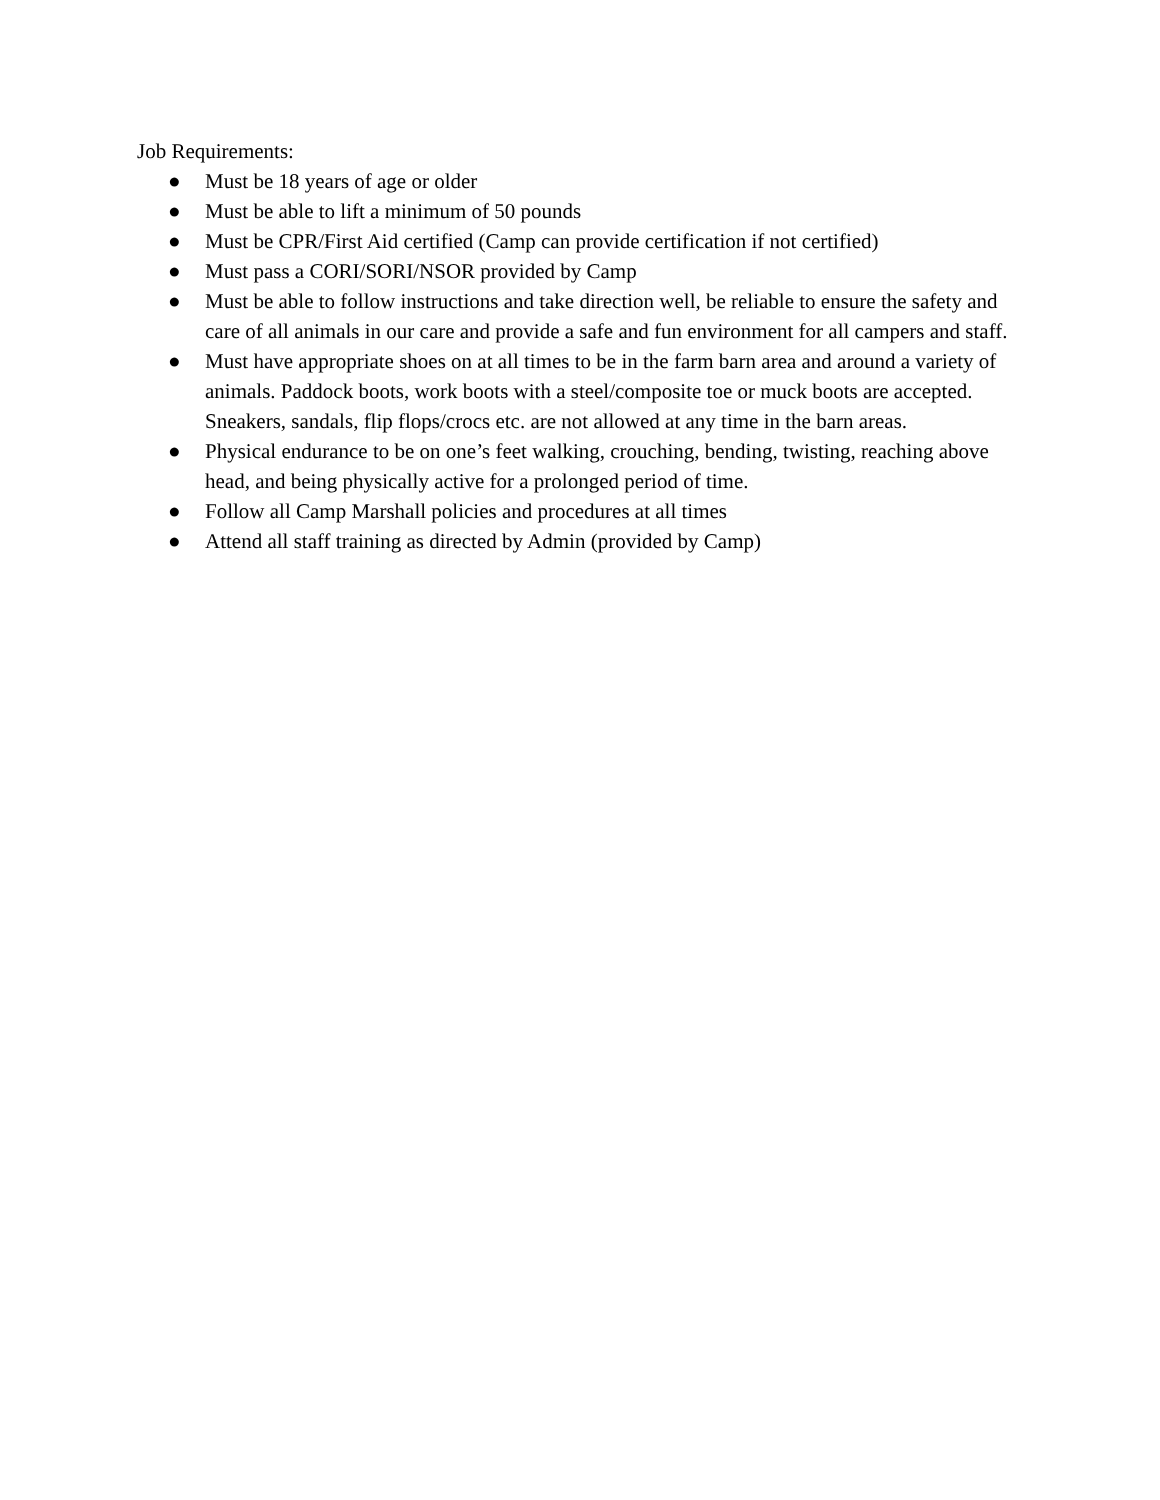Job Requirements:
● Must be 18 years of age or older
● Must be able to lift a minimum of 50 pounds
● Must be CPR/First Aid certified (Camp can provide certification if not certified)
● Must pass a CORI/SORI/NSOR provided by Camp
● Must be able to follow instructions and take direction well, be reliable to ensure the safety and care of all animals in our care and provide a safe and fun environment for all campers and staff.
● Must have appropriate shoes on at all times to be in the farm barn area and around a variety of animals. Paddock boots, work boots with a steel/composite toe or muck boots are accepted. Sneakers, sandals, flip flops/crocs etc. are not allowed at any time in the barn areas.
● Physical endurance to be on one’s feet walking, crouching, bending, twisting, reaching above head, and being physically active for a prolonged period of time.
● Follow all Camp Marshall policies and procedures at all times
● Attend all staff training as directed by Admin (provided by Camp)